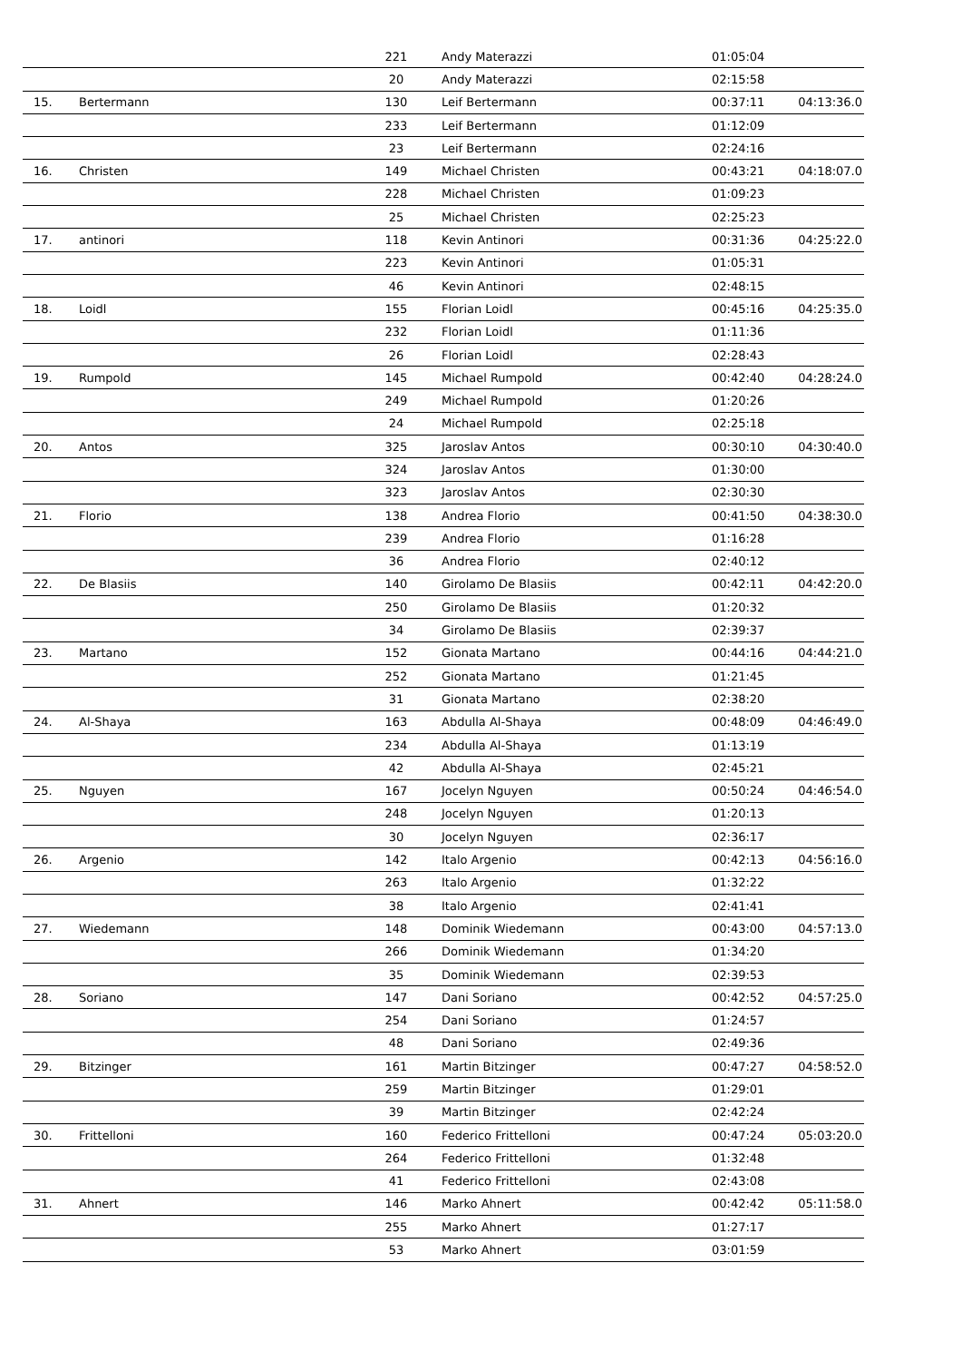| | | 221 | Andy Materazzi | 01:05:04 | |
| | | 20 | Andy Materazzi | 02:15:58 | |
| 15. | Bertermann | 130 | Leif Bertermann | 00:37:11 | 04:13:36.0 |
| | | 233 | Leif Bertermann | 01:12:09 | |
| | | 23 | Leif Bertermann | 02:24:16 | |
| 16. | Christen | 149 | Michael Christen | 00:43:21 | 04:18:07.0 |
| | | 228 | Michael Christen | 01:09:23 | |
| | | 25 | Michael Christen | 02:25:23 | |
| 17. | antinori | 118 | Kevin Antinori | 00:31:36 | 04:25:22.0 |
| | | 223 | Kevin Antinori | 01:05:31 | |
| | | 46 | Kevin Antinori | 02:48:15 | |
| 18. | Loidl | 155 | Florian Loidl | 00:45:16 | 04:25:35.0 |
| | | 232 | Florian Loidl | 01:11:36 | |
| | | 26 | Florian Loidl | 02:28:43 | |
| 19. | Rumpold | 145 | Michael Rumpold | 00:42:40 | 04:28:24.0 |
| | | 249 | Michael Rumpold | 01:20:26 | |
| | | 24 | Michael Rumpold | 02:25:18 | |
| 20. | Antos | 325 | Jaroslav Antos | 00:30:10 | 04:30:40.0 |
| | | 324 | Jaroslav Antos | 01:30:00 | |
| | | 323 | Jaroslav Antos | 02:30:30 | |
| 21. | Florio | 138 | Andrea Florio | 00:41:50 | 04:38:30.0 |
| | | 239 | Andrea Florio | 01:16:28 | |
| | | 36 | Andrea Florio | 02:40:12 | |
| 22. | De Blasiis | 140 | Girolamo De Blasiis | 00:42:11 | 04:42:20.0 |
| | | 250 | Girolamo De Blasiis | 01:20:32 | |
| | | 34 | Girolamo De Blasiis | 02:39:37 | |
| 23. | Martano | 152 | Gionata Martano | 00:44:16 | 04:44:21.0 |
| | | 252 | Gionata Martano | 01:21:45 | |
| | | 31 | Gionata Martano | 02:38:20 | |
| 24. | Al-Shaya | 163 | Abdulla Al-Shaya | 00:48:09 | 04:46:49.0 |
| | | 234 | Abdulla Al-Shaya | 01:13:19 | |
| | | 42 | Abdulla Al-Shaya | 02:45:21 | |
| 25. | Nguyen | 167 | Jocelyn Nguyen | 00:50:24 | 04:46:54.0 |
| | | 248 | Jocelyn Nguyen | 01:20:13 | |
| | | 30 | Jocelyn Nguyen | 02:36:17 | |
| 26. | Argenio | 142 | Italo Argenio | 00:42:13 | 04:56:16.0 |
| | | 263 | Italo Argenio | 01:32:22 | |
| | | 38 | Italo Argenio | 02:41:41 | |
| 27. | Wiedemann | 148 | Dominik Wiedemann | 00:43:00 | 04:57:13.0 |
| | | 266 | Dominik Wiedemann | 01:34:20 | |
| | | 35 | Dominik Wiedemann | 02:39:53 | |
| 28. | Soriano | 147 | Dani Soriano | 00:42:52 | 04:57:25.0 |
| | | 254 | Dani Soriano | 01:24:57 | |
| | | 48 | Dani Soriano | 02:49:36 | |
| 29. | Bitzinger | 161 | Martin Bitzinger | 00:47:27 | 04:58:52.0 |
| | | 259 | Martin Bitzinger | 01:29:01 | |
| | | 39 | Martin Bitzinger | 02:42:24 | |
| 30. | Frittelloni | 160 | Federico Frittelloni | 00:47:24 | 05:03:20.0 |
| | | 264 | Federico Frittelloni | 01:32:48 | |
| | | 41 | Federico Frittelloni | 02:43:08 | |
| 31. | Ahnert | 146 | Marko Ahnert | 00:42:42 | 05:11:58.0 |
| | | 255 | Marko Ahnert | 01:27:17 | |
| | | 53 | Marko Ahnert | 03:01:59 | |